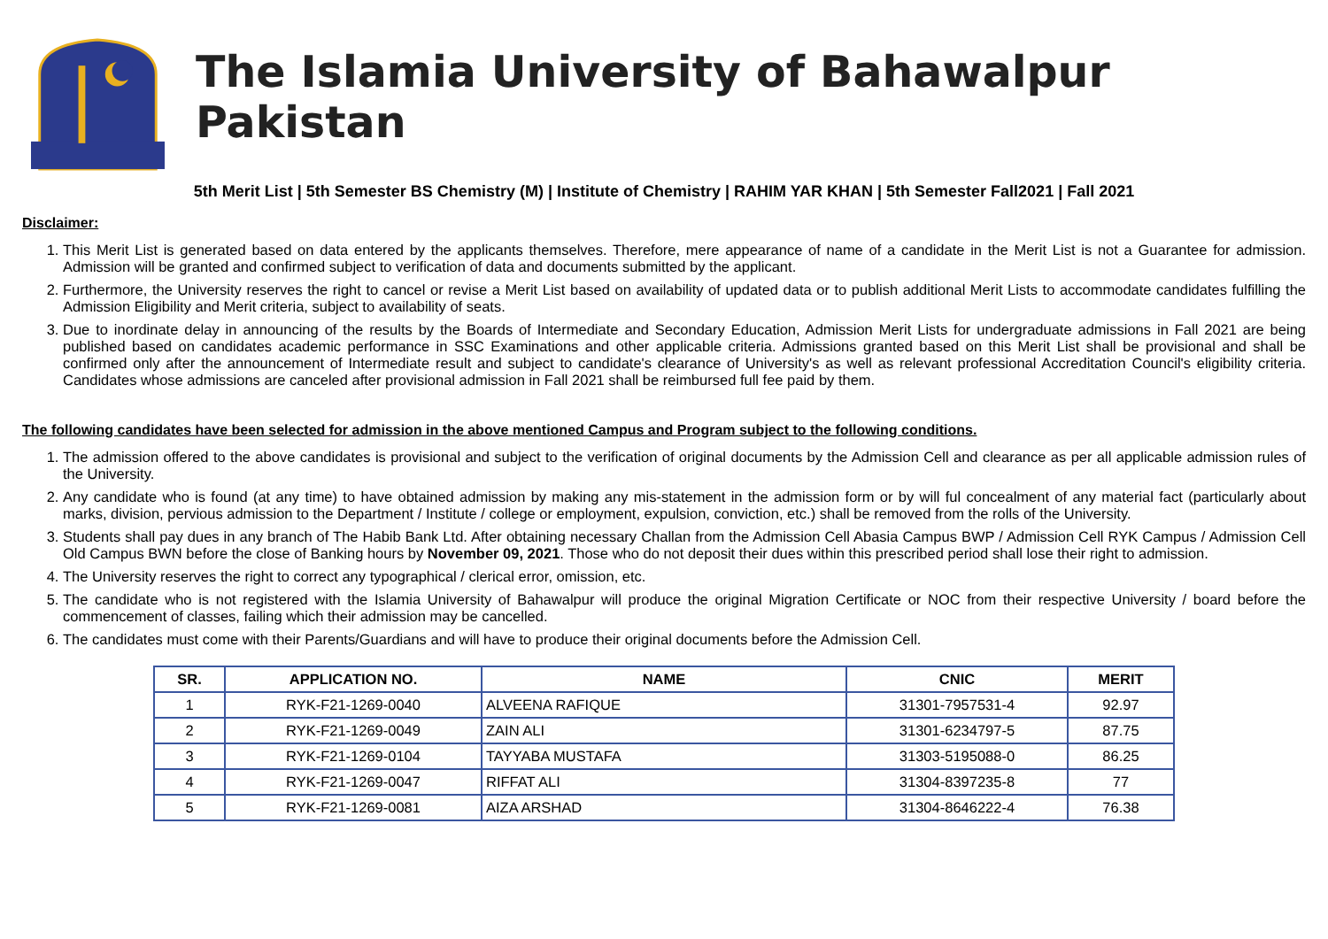The Islamia University of Bahawalpur Pakistan
5th Merit List | 5th Semester BS Chemistry (M) | Institute of Chemistry | RAHIM YAR KHAN | 5th Semester Fall2021 | Fall 2021
Disclaimer:
1. This Merit List is generated based on data entered by the applicants themselves. Therefore, mere appearance of name of a candidate in the Merit List is not a Guarantee for admission. Admission will be granted and confirmed subject to verification of data and documents submitted by the applicant.
2. Furthermore, the University reserves the right to cancel or revise a Merit List based on availability of updated data or to publish additional Merit Lists to accommodate candidates fulfilling the Admission Eligibility and Merit criteria, subject to availability of seats.
3. Due to inordinate delay in announcing of the results by the Boards of Intermediate and Secondary Education, Admission Merit Lists for undergraduate admissions in Fall 2021 are being published based on candidates academic performance in SSC Examinations and other applicable criteria. Admissions granted based on this Merit List shall be provisional and shall be confirmed only after the announcement of Intermediate result and subject to candidate's clearance of University's as well as relevant professional Accreditation Council's eligibility criteria. Candidates whose admissions are canceled after provisional admission in Fall 2021 shall be reimbursed full fee paid by them.
The following candidates have been selected for admission in the above mentioned Campus and Program subject to the following conditions.
1. The admission offered to the above candidates is provisional and subject to the verification of original documents by the Admission Cell and clearance as per all applicable admission rules of the University.
2. Any candidate who is found (at any time) to have obtained admission by making any mis-statement in the admission form or by will ful concealment of any material fact (particularly about marks, division, pervious admission to the Department / Institute / college or employment, expulsion, conviction, etc.) shall be removed from the rolls of the University.
3. Students shall pay dues in any branch of The Habib Bank Ltd. After obtaining necessary Challan from the Admission Cell Abasia Campus BWP / Admission Cell RYK Campus / Admission Cell Old Campus BWN before the close of Banking hours by November 09, 2021. Those who do not deposit their dues within this prescribed period shall lose their right to admission.
4. The University reserves the right to correct any typographical / clerical error, omission, etc.
5. The candidate who is not registered with the Islamia University of Bahawalpur will produce the original Migration Certificate or NOC from their respective University / board before the commencement of classes, failing which their admission may be cancelled.
6. The candidates must come with their Parents/Guardians and will have to produce their original documents before the Admission Cell.
| SR. | APPLICATION NO. | NAME | CNIC | MERIT |
| --- | --- | --- | --- | --- |
| 1 | RYK-F21-1269-0040 | ALVEENA RAFIQUE | 31301-7957531-4 | 92.97 |
| 2 | RYK-F21-1269-0049 | ZAIN ALI | 31301-6234797-5 | 87.75 |
| 3 | RYK-F21-1269-0104 | TAYYABA MUSTAFA | 31303-5195088-0 | 86.25 |
| 4 | RYK-F21-1269-0047 | RIFFAT ALI | 31304-8397235-8 | 77 |
| 5 | RYK-F21-1269-0081 | AIZA ARSHAD | 31304-8646222-4 | 76.38 |